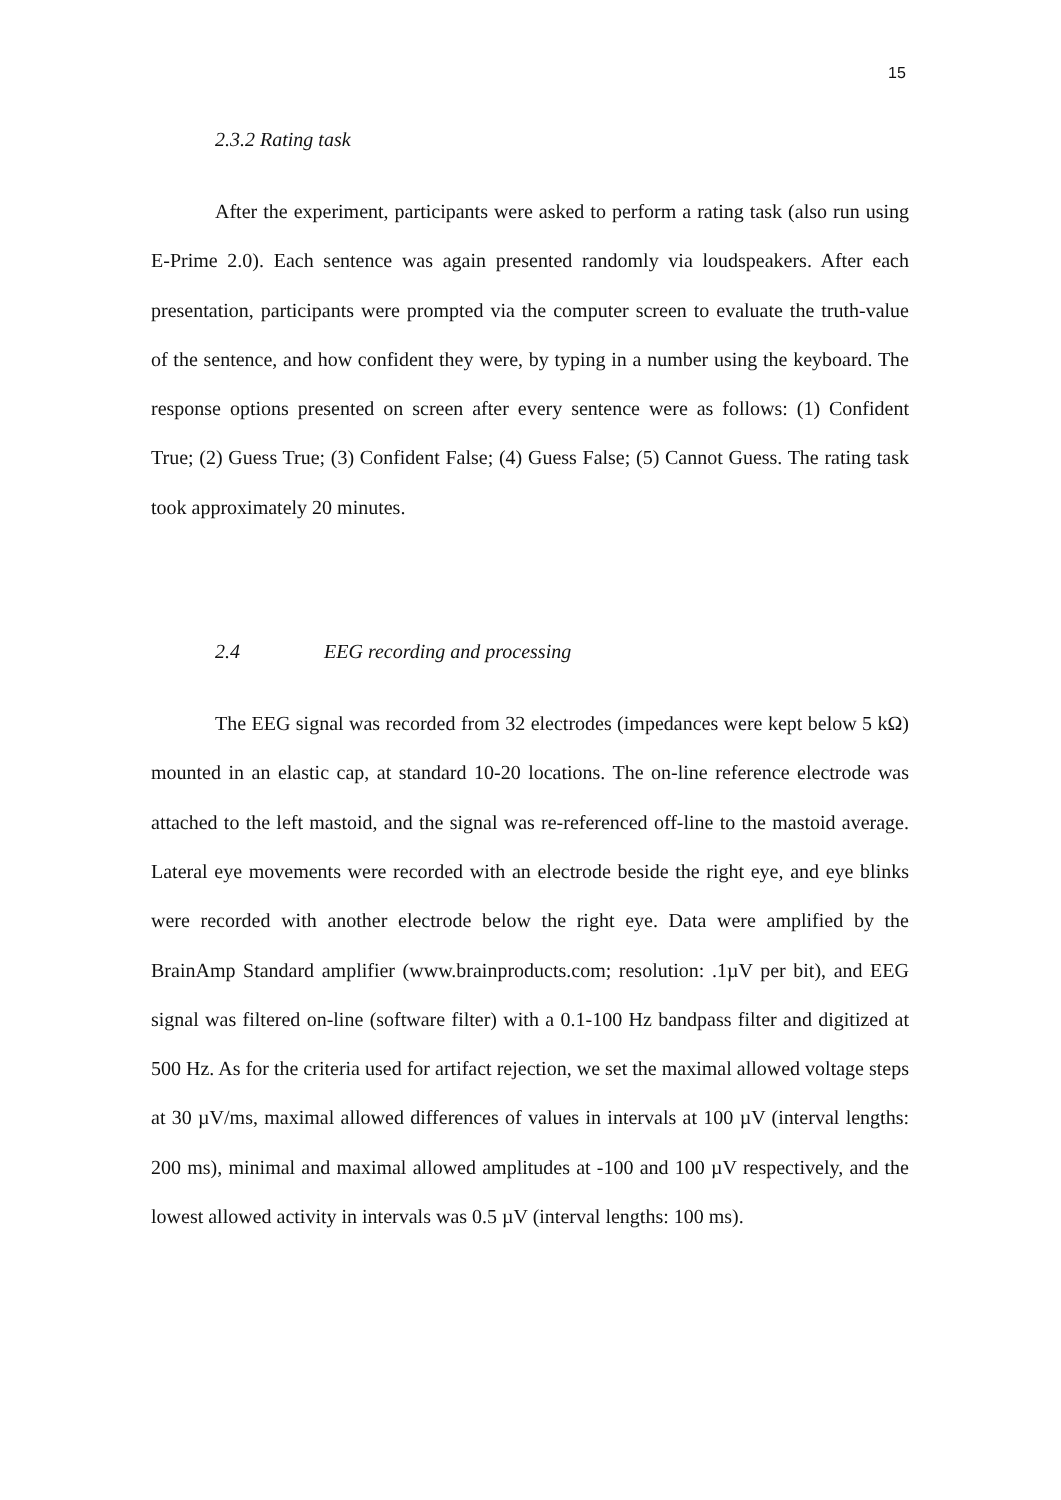15
2.3.2 Rating task
After the experiment, participants were asked to perform a rating task (also run using E-Prime 2.0). Each sentence was again presented randomly via loudspeakers. After each presentation, participants were prompted via the computer screen to evaluate the truth-value of the sentence, and how confident they were, by typing in a number using the keyboard. The response options presented on screen after every sentence were as follows: (1) Confident True; (2) Guess True; (3) Confident False; (4) Guess False; (5) Cannot Guess. The rating task took approximately 20 minutes.
2.4 EEG recording and processing
The EEG signal was recorded from 32 electrodes (impedances were kept below 5 kΩ) mounted in an elastic cap, at standard 10-20 locations. The on-line reference electrode was attached to the left mastoid, and the signal was re-referenced off-line to the mastoid average. Lateral eye movements were recorded with an electrode beside the right eye, and eye blinks were recorded with another electrode below the right eye. Data were amplified by the BrainAmp Standard amplifier (www.brainproducts.com; resolution: .1µV per bit), and EEG signal was filtered on-line (software filter) with a 0.1-100 Hz bandpass filter and digitized at 500 Hz. As for the criteria used for artifact rejection, we set the maximal allowed voltage steps at 30 µV/ms, maximal allowed differences of values in intervals at 100 µV (interval lengths: 200 ms), minimal and maximal allowed amplitudes at -100 and 100 µV respectively, and the lowest allowed activity in intervals was 0.5 µV (interval lengths: 100 ms).